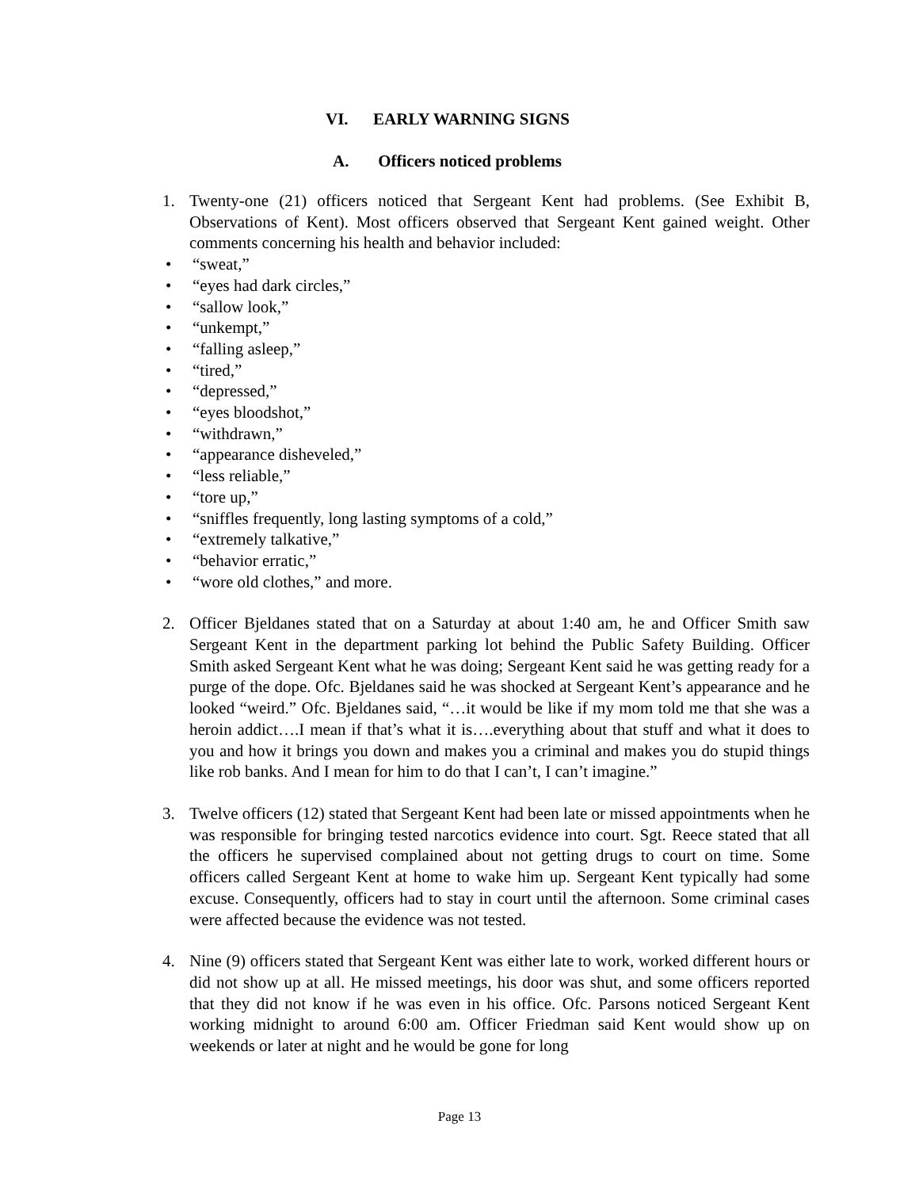VI. EARLY WARNING SIGNS
A. Officers noticed problems
1. Twenty-one (21) officers noticed that Sergeant Kent had problems. (See Exhibit B, Observations of Kent). Most officers observed that Sergeant Kent gained weight. Other comments concerning his health and behavior included:
• “sweat,”
• “eyes had dark circles,”
• “sallow look,”
• “unkempt,”
• “falling asleep,”
• “tired,”
• “depressed,”
• “eyes bloodshot,”
• “withdrawn,”
• “appearance disheveled,”
• “less reliable,”
• “tore up,”
• “sniffles frequently, long lasting symptoms of a cold,”
• “extremely talkative,”
• “behavior erratic,”
• “wore old clothes,” and more.
2. Officer Bjeldanes stated that on a Saturday at about 1:40 am, he and Officer Smith saw Sergeant Kent in the department parking lot behind the Public Safety Building. Officer Smith asked Sergeant Kent what he was doing; Sergeant Kent said he was getting ready for a purge of the dope. Ofc. Bjeldanes said he was shocked at Sergeant Kent’s appearance and he looked “weird.” Ofc. Bjeldanes said, “…it would be like if my mom told me that she was a heroin addict….I mean if that’s what it is….everything about that stuff and what it does to you and how it brings you down and makes you a criminal and makes you do stupid things like rob banks. And I mean for him to do that I can’t, I can’t imagine.”
3. Twelve officers (12) stated that Sergeant Kent had been late or missed appointments when he was responsible for bringing tested narcotics evidence into court. Sgt. Reece stated that all the officers he supervised complained about not getting drugs to court on time. Some officers called Sergeant Kent at home to wake him up. Sergeant Kent typically had some excuse. Consequently, officers had to stay in court until the afternoon. Some criminal cases were affected because the evidence was not tested.
4. Nine (9) officers stated that Sergeant Kent was either late to work, worked different hours or did not show up at all. He missed meetings, his door was shut, and some officers reported that they did not know if he was even in his office. Ofc. Parsons noticed Sergeant Kent working midnight to around 6:00 am. Officer Friedman said Kent would show up on weekends or later at night and he would be gone for long
Page 13